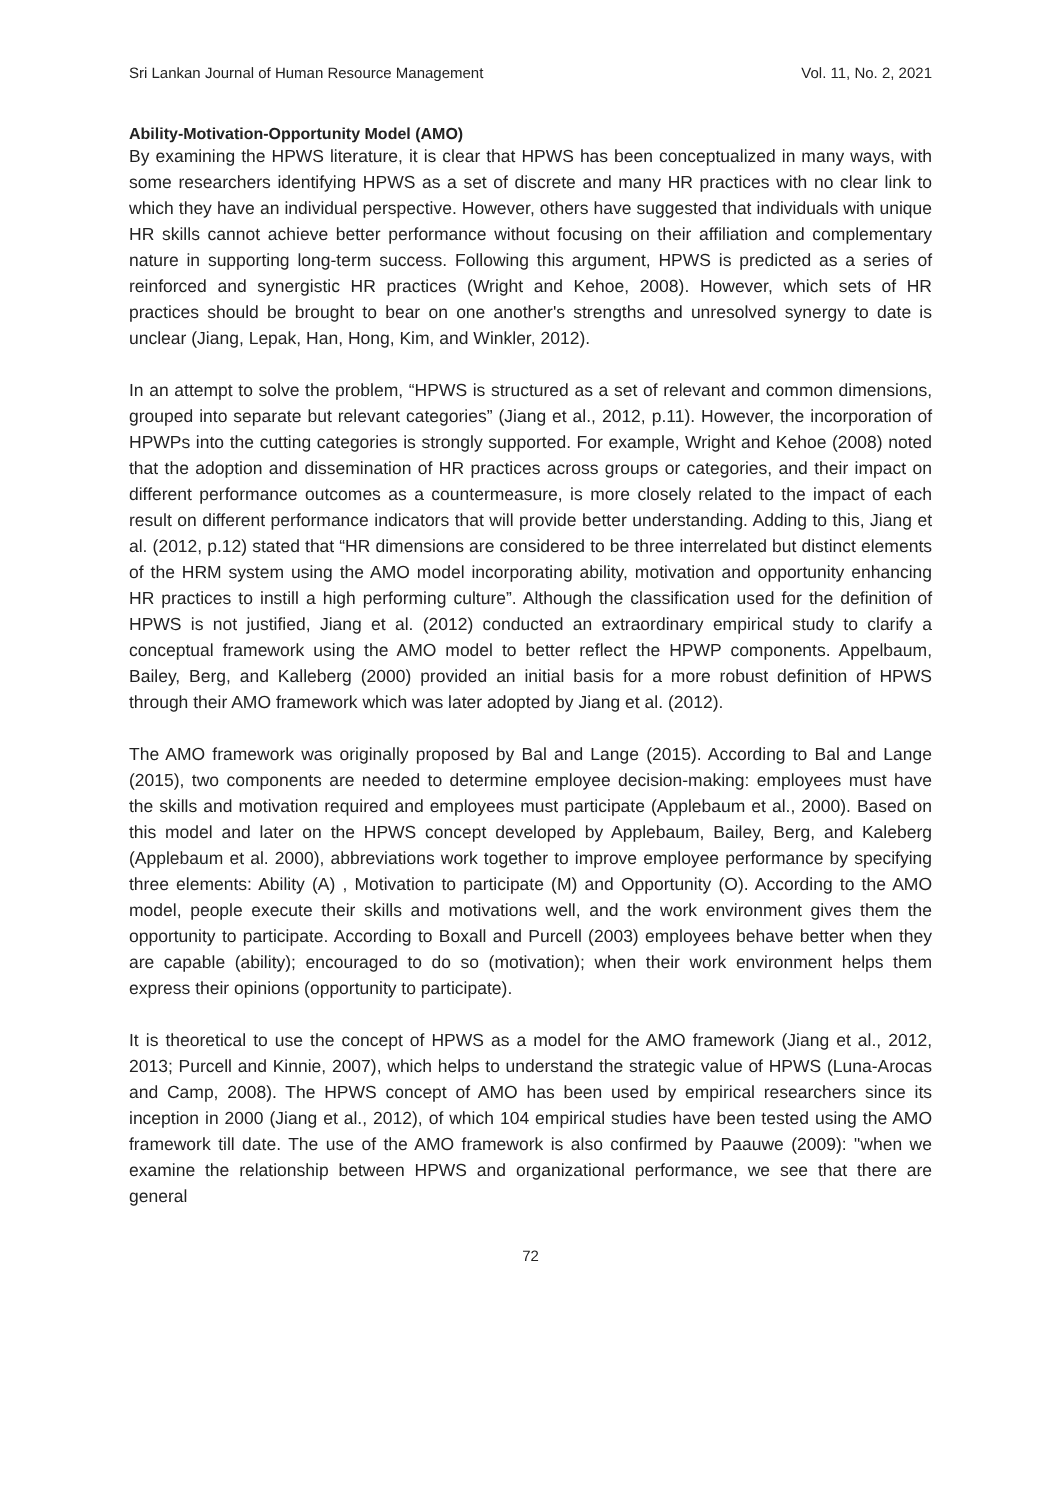Sri Lankan Journal of Human Resource Management Vol. 11, No. 2, 2021
Ability-Motivation-Opportunity Model (AMO)
By examining the HPWS literature, it is clear that HPWS has been conceptualized in many ways, with some researchers identifying HPWS as a set of discrete and many HR practices with no clear link to which they have an individual perspective. However, others have suggested that individuals with unique HR skills cannot achieve better performance without focusing on their affiliation and complementary nature in supporting long-term success. Following this argument, HPWS is predicted as a series of reinforced and synergistic HR practices (Wright and Kehoe, 2008). However, which sets of HR practices should be brought to bear on one another's strengths and unresolved synergy to date is unclear (Jiang, Lepak, Han, Hong, Kim, and Winkler, 2012).
In an attempt to solve the problem, “HPWS is structured as a set of relevant and common dimensions, grouped into separate but relevant categories” (Jiang et al., 2012, p.11). However, the incorporation of HPWPs into the cutting categories is strongly supported. For example, Wright and Kehoe (2008) noted that the adoption and dissemination of HR practices across groups or categories, and their impact on different performance outcomes as a countermeasure, is more closely related to the impact of each result on different performance indicators that will provide better understanding. Adding to this, Jiang et al. (2012, p.12) stated that “HR dimensions are considered to be three interrelated but distinct elements of the HRM system using the AMO model incorporating ability, motivation and opportunity enhancing HR practices to instill a high performing culture”. Although the classification used for the definition of HPWS is not justified, Jiang et al. (2012) conducted an extraordinary empirical study to clarify a conceptual framework using the AMO model to better reflect the HPWP components. Appelbaum, Bailey, Berg, and Kalleberg (2000) provided an initial basis for a more robust definition of HPWS through their AMO framework which was later adopted by Jiang et al. (2012).
The AMO framework was originally proposed by Bal and Lange (2015). According to Bal and Lange (2015), two components are needed to determine employee decision-making: employees must have the skills and motivation required and employees must participate (Applebaum et al., 2000). Based on this model and later on the HPWS concept developed by Applebaum, Bailey, Berg, and Kaleberg (Applebaum et al. 2000), abbreviations work together to improve employee performance by specifying three elements: Ability (A) , Motivation to participate (M) and Opportunity (O). According to the AMO model, people execute their skills and motivations well, and the work environment gives them the opportunity to participate. According to Boxall and Purcell (2003) employees behave better when they are capable (ability); encouraged to do so (motivation); when their work environment helps them express their opinions (opportunity to participate).
It is theoretical to use the concept of HPWS as a model for the AMO framework (Jiang et al., 2012, 2013; Purcell and Kinnie, 2007), which helps to understand the strategic value of HPWS (Luna-Arocas and Camp, 2008). The HPWS concept of AMO has been used by empirical researchers since its inception in 2000 (Jiang et al., 2012), of which 104 empirical studies have been tested using the AMO framework till date. The use of the AMO framework is also confirmed by Paauwe (2009): "when we examine the relationship between HPWS and organizational performance, we see that there are general
72